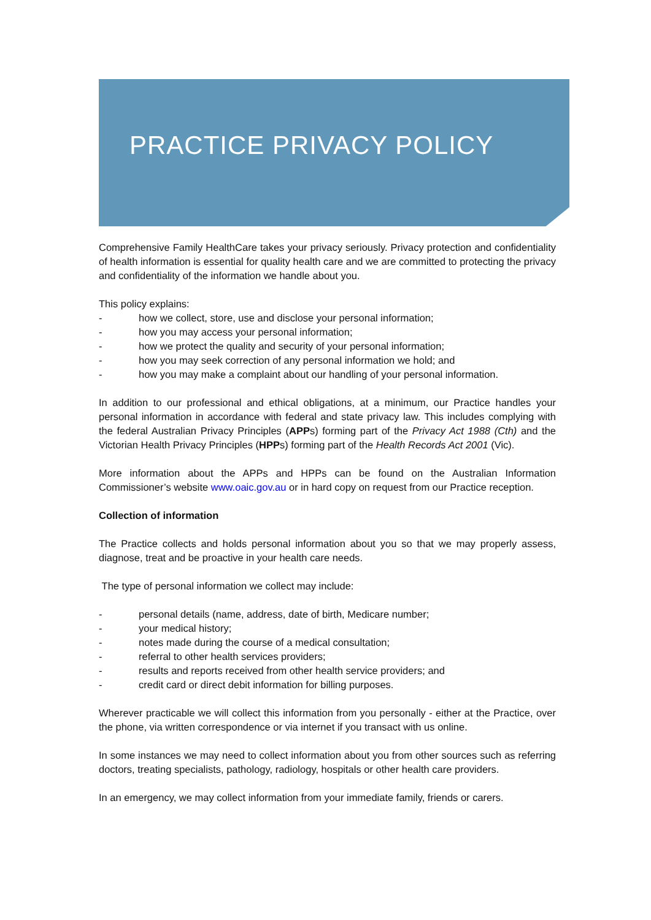PRACTICE PRIVACY POLICY
Comprehensive Family HealthCare takes your privacy seriously. Privacy protection and confidentiality of health information is essential for quality health care and we are committed to protecting the privacy and confidentiality of the information we handle about you.
This policy explains:
- how we collect, store, use and disclose your personal information;
- how you may access your personal information;
- how we protect the quality and security of your personal information;
- how you may seek correction of any personal information we hold; and
- how you may make a complaint about our handling of your personal information.
In addition to our professional and ethical obligations, at a minimum, our Practice handles your personal information in accordance with federal and state privacy law. This includes complying with the federal Australian Privacy Principles (APPs) forming part of the Privacy Act 1988 (Cth) and the Victorian Health Privacy Principles (HPPs) forming part of the Health Records Act 2001 (Vic).
More information about the APPs and HPPs can be found on the Australian Information Commissioner’s website www.oaic.gov.au or in hard copy on request from our Practice reception.
Collection of information
The Practice collects and holds personal information about you so that we may properly assess, diagnose, treat and be proactive in your health care needs.
The type of personal information we collect may include:
- personal details (name, address, date of birth, Medicare number;
- your medical history;
- notes made during the course of a medical consultation;
- referral to other health services providers;
- results and reports received from other health service providers; and
- credit card or direct debit information for billing purposes.
Wherever practicable we will collect this information from you personally - either at the Practice, over the phone, via written correspondence or via internet if you transact with us online.
In some instances we may need to collect information about you from other sources such as referring doctors, treating specialists, pathology, radiology, hospitals or other health care providers.
In an emergency, we may collect information from your immediate family, friends or carers.